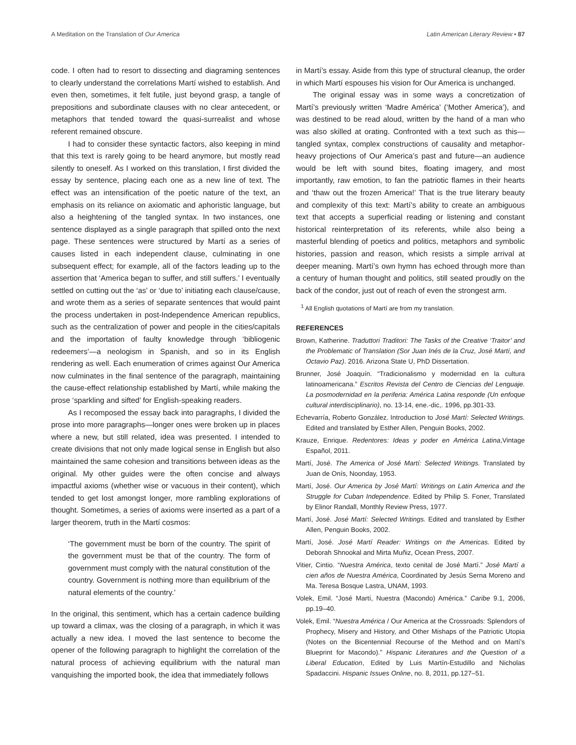A Meditation on the Translation of Our America Latin American Literary Review • 87
code. I often had to resort to dissecting and diagraming sentences to clearly understand the correlations Martí wished to establish. And even then, sometimes, it felt futile, just beyond grasp, a tangle of prepositions and subordinate clauses with no clear antecedent, or metaphors that tended toward the quasi-surrealist and whose referent remained obscure.
I had to consider these syntactic factors, also keeping in mind that this text is rarely going to be heard anymore, but mostly read silently to oneself. As I worked on this translation, I first divided the essay by sentence, placing each one as a new line of text. The effect was an intensification of the poetic nature of the text, an emphasis on its reliance on axiomatic and aphoristic language, but also a heightening of the tangled syntax. In two instances, one sentence displayed as a single paragraph that spilled onto the next page. These sentences were structured by Martí as a series of causes listed in each independent clause, culminating in one subsequent effect; for example, all of the factors leading up to the assertion that ‘America began to suffer, and still suffers.’ I eventually settled on cutting out the ‘as’ or ‘due to’ initiating each clause/cause, and wrote them as a series of separate sentences that would paint the process undertaken in post-Independence American republics, such as the centralization of power and people in the cities/capitals and the importation of faulty knowledge through ‘bibliogenic redeemers’—a neologism in Spanish, and so in its English rendering as well. Each enumeration of crimes against Our America now culminates in the final sentence of the paragraph, maintaining the cause-effect relationship established by Martí, while making the prose ‘sparkling and sifted’ for English-speaking readers.
As I recomposed the essay back into paragraphs, I divided the prose into more paragraphs—longer ones were broken up in places where a new, but still related, idea was presented. I intended to create divisions that not only made logical sense in English but also maintained the same cohesion and transitions between ideas as the original. My other guides were the often concise and always impactful axioms (whether wise or vacuous in their content), which tended to get lost amongst longer, more rambling explorations of thought. Sometimes, a series of axioms were inserted as a part of a larger theorem, truth in the Martí cosmos:
‘The government must be born of the country. The spirit of the government must be that of the country. The form of government must comply with the natural constitution of the country. Government is nothing more than equilibrium of the natural elements of the country.’
In the original, this sentiment, which has a certain cadence building up toward a climax, was the closing of a paragraph, in which it was actually a new idea. I moved the last sentence to become the opener of the following paragraph to highlight the correlation of the natural process of achieving equilibrium with the natural man vanquishing the imported book, the idea that immediately follows
in Martí’s essay. Aside from this type of structural cleanup, the order in which Martí espouses his vision for Our America is unchanged.
The original essay was in some ways a concretization of Martí’s previously written ‘Madre América’ (‘Mother America’), and was destined to be read aloud, written by the hand of a man who was also skilled at orating. Confronted with a text such as this—tangled syntax, complex constructions of causality and metaphor-heavy projections of Our America’s past and future—an audience would be left with sound bites, floating imagery, and most importantly, raw emotion, to fan the patriotic flames in their hearts and ‘thaw out the frozen America!’ That is the true literary beauty and complexity of this text: Martí’s ability to create an ambiguous text that accepts a superficial reading or listening and constant historical reinterpretation of its referents, while also being a masterful blending of poetics and politics, metaphors and symbolic histories, passion and reason, which resists a simple arrival at deeper meaning. Martí’s own hymn has echoed through more than a century of human thought and politics, still seated proudly on the back of the condor, just out of reach of even the strongest arm.
<sup>1</sup> All English quotations of Martí are from my translation.
REFERENCES
Brown, Katherine. Traduttori Traditori: The Tasks of the Creative ‘Traitor’ and the Problematic of Translation (Sor Juan Inés de la Cruz, José Martí, and Octavio Paz). 2016. Arizona State U, PhD Dissertation.
Brunner, José Joaquín. “Tradicionalismo y modernidad en la cultura latinoamericana.” Escritos Revista del Centro de Ciencias del Lenguaje. La posmodernidad en la periferia: América Latina responde (Un enfoque cultural interdisciplinario), no. 13-14, ene.-dic,. 1996, pp.301-33.
Echevarría, Roberto González. Introduction to José Martí: Selected Writings. Edited and translated by Esther Allen, Penguin Books, 2002.
Krauze, Enrique. Redentores: Ideas y poder en América Latina,Vintage Español, 2011.
Martí, José. The America of José Martí: Selected Writings. Translated by Juan de Onís, Noonday, 1953.
Martí, José. Our America by José Martí: Writings on Latin America and the Struggle for Cuban Independence. Edited by Philip S. Foner, Translated by Elinor Randall, Monthly Review Press, 1977.
Martí, José. José Martí: Selected Writings. Edited and translated by Esther Allen, Penguin Books, 2002.
Martí, José. José Martí Reader: Writings on the Americas. Edited by Deborah Shnookal and Mirta Muñiz, Ocean Press, 2007.
Vitier, Cintio. “Nuestra América, texto cenital de José Martí.” José Martí a cien años de Nuestra América, Coordinated by Jesús Serna Moreno and Ma. Teresa Bosque Lastra, UNAM, 1993.
Volek, Emil. “José Martí, Nuestra (Macondo) América.” Caribe 9.1, 2006, pp.19–40.
Volek, Emil. “Nuestra América / Our America at the Crossroads: Splendors of Prophecy, Misery and History, and Other Mishaps of the Patriotic Utopia (Notes on the Bicentennial Recourse of the Method and on Martí’s Blueprint for Macondo).” Hispanic Literatures and the Question of a Liberal Education, Edited by Luis Martín-Estudillo and Nicholas Spadaccini. Hispanic Issues Online, no. 8, 2011, pp.127–51.